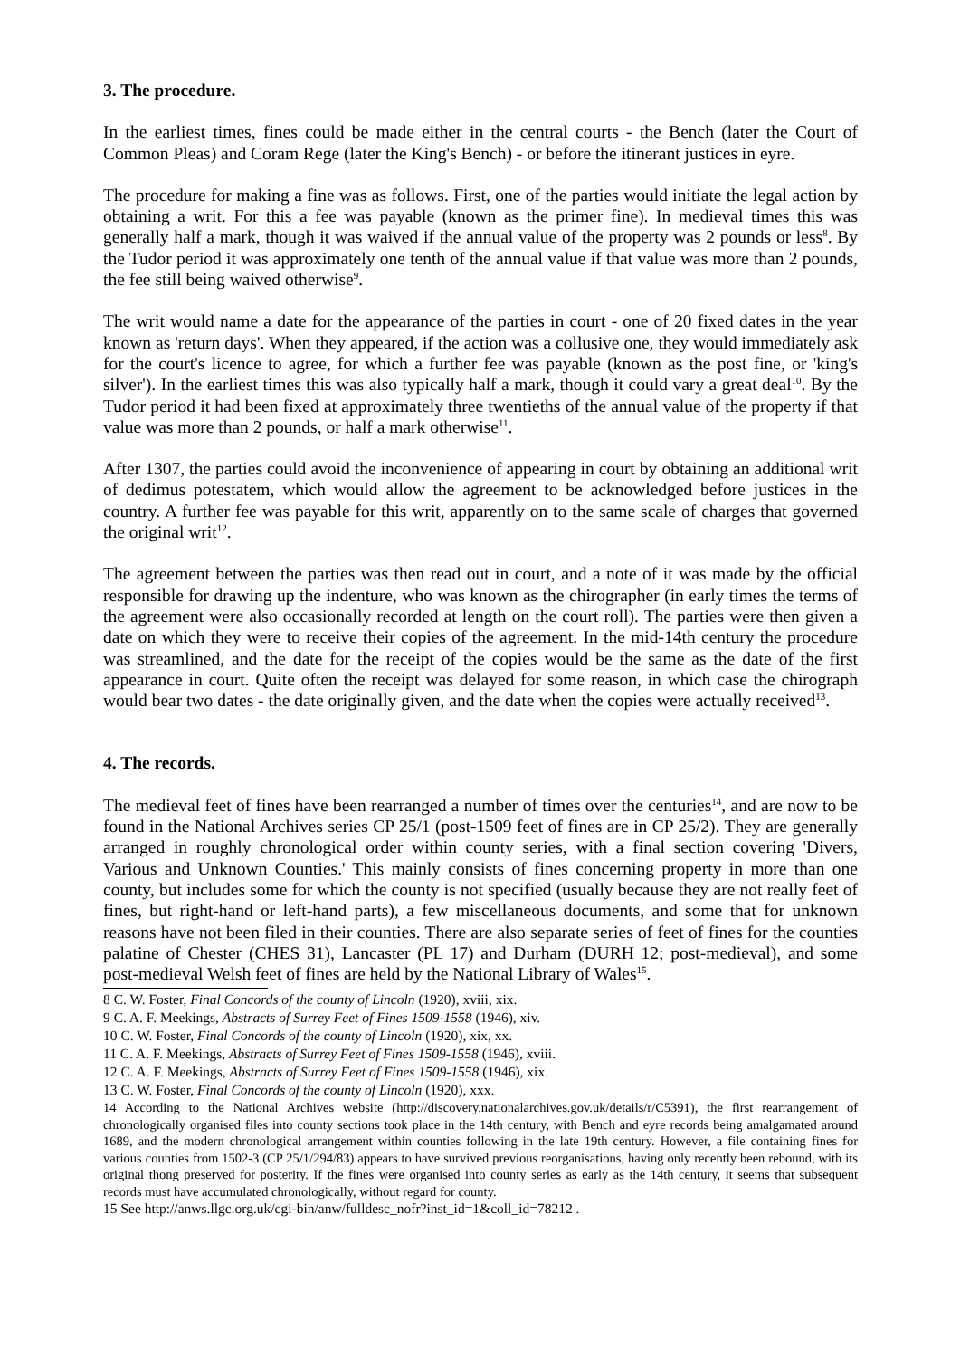3. The procedure.
In the earliest times, fines could be made either in the central courts - the Bench (later the Court of Common Pleas) and Coram Rege (later the King's Bench) - or before the itinerant justices in eyre.
The procedure for making a fine was as follows. First, one of the parties would initiate the legal action by obtaining a writ. For this a fee was payable (known as the primer fine). In medieval times this was generally half a mark, though it was waived if the annual value of the property was 2 pounds or less<sup>8</sup>. By the Tudor period it was approximately one tenth of the annual value if that value was more than 2 pounds, the fee still being waived otherwise<sup>9</sup>.
The writ would name a date for the appearance of the parties in court - one of 20 fixed dates in the year known as 'return days'. When they appeared, if the action was a collusive one, they would immediately ask for the court's licence to agree, for which a further fee was payable (known as the post fine, or 'king's silver'). In the earliest times this was also typically half a mark, though it could vary a great deal<sup>10</sup>. By the Tudor period it had been fixed at approximately three twentieths of the annual value of the property if that value was more than 2 pounds, or half a mark otherwise<sup>11</sup>.
After 1307, the parties could avoid the inconvenience of appearing in court by obtaining an additional writ of dedimus potestatem, which would allow the agreement to be acknowledged before justices in the country. A further fee was payable for this writ, apparently on to the same scale of charges that governed the original writ<sup>12</sup>.
The agreement between the parties was then read out in court, and a note of it was made by the official responsible for drawing up the indenture, who was known as the chirographer (in early times the terms of the agreement were also occasionally recorded at length on the court roll). The parties were then given a date on which they were to receive their copies of the agreement. In the mid-14th century the procedure was streamlined, and the date for the receipt of the copies would be the same as the date of the first appearance in court. Quite often the receipt was delayed for some reason, in which case the chirograph would bear two dates - the date originally given, and the date when the copies were actually received<sup>13</sup>.
4. The records.
The medieval feet of fines have been rearranged a number of times over the centuries<sup>14</sup>, and are now to be found in the National Archives series CP 25/1 (post-1509 feet of fines are in CP 25/2). They are generally arranged in roughly chronological order within county series, with a final section covering 'Divers, Various and Unknown Counties.' This mainly consists of fines concerning property in more than one county, but includes some for which the county is not specified (usually because they are not really feet of fines, but right-hand or left-hand parts), a few miscellaneous documents, and some that for unknown reasons have not been filed in their counties. There are also separate series of feet of fines for the counties palatine of Chester (CHES 31), Lancaster (PL 17) and Durham (DURH 12; post-medieval), and some post-medieval Welsh feet of fines are held by the National Library of Wales<sup>15</sup>.
8 C. W. Foster, Final Concords of the county of Lincoln (1920), xviii, xix.
9 C. A. F. Meekings, Abstracts of Surrey Feet of Fines 1509-1558 (1946), xiv.
10 C. W. Foster, Final Concords of the county of Lincoln (1920), xix, xx.
11 C. A. F. Meekings, Abstracts of Surrey Feet of Fines 1509-1558 (1946), xviii.
12 C. A. F. Meekings, Abstracts of Surrey Feet of Fines 1509-1558 (1946), xix.
13 C. W. Foster, Final Concords of the county of Lincoln (1920), xxx.
14 According to the National Archives website (http://discovery.nationalarchives.gov.uk/details/r/C5391), the first rearrangement of chronologically organised files into county sections took place in the 14th century, with Bench and eyre records being amalgamated around 1689, and the modern chronological arrangement within counties following in the late 19th century. However, a file containing fines for various counties from 1502-3 (CP 25/1/294/83) appears to have survived previous reorganisations, having only recently been rebound, with its original thong preserved for posterity. If the fines were organised into county series as early as the 14th century, it seems that subsequent records must have accumulated chronologically, without regard for county.
15 See http://anws.llgc.org.uk/cgi-bin/anw/fulldesc_nofr?inst_id=1&coll_id=78212 .